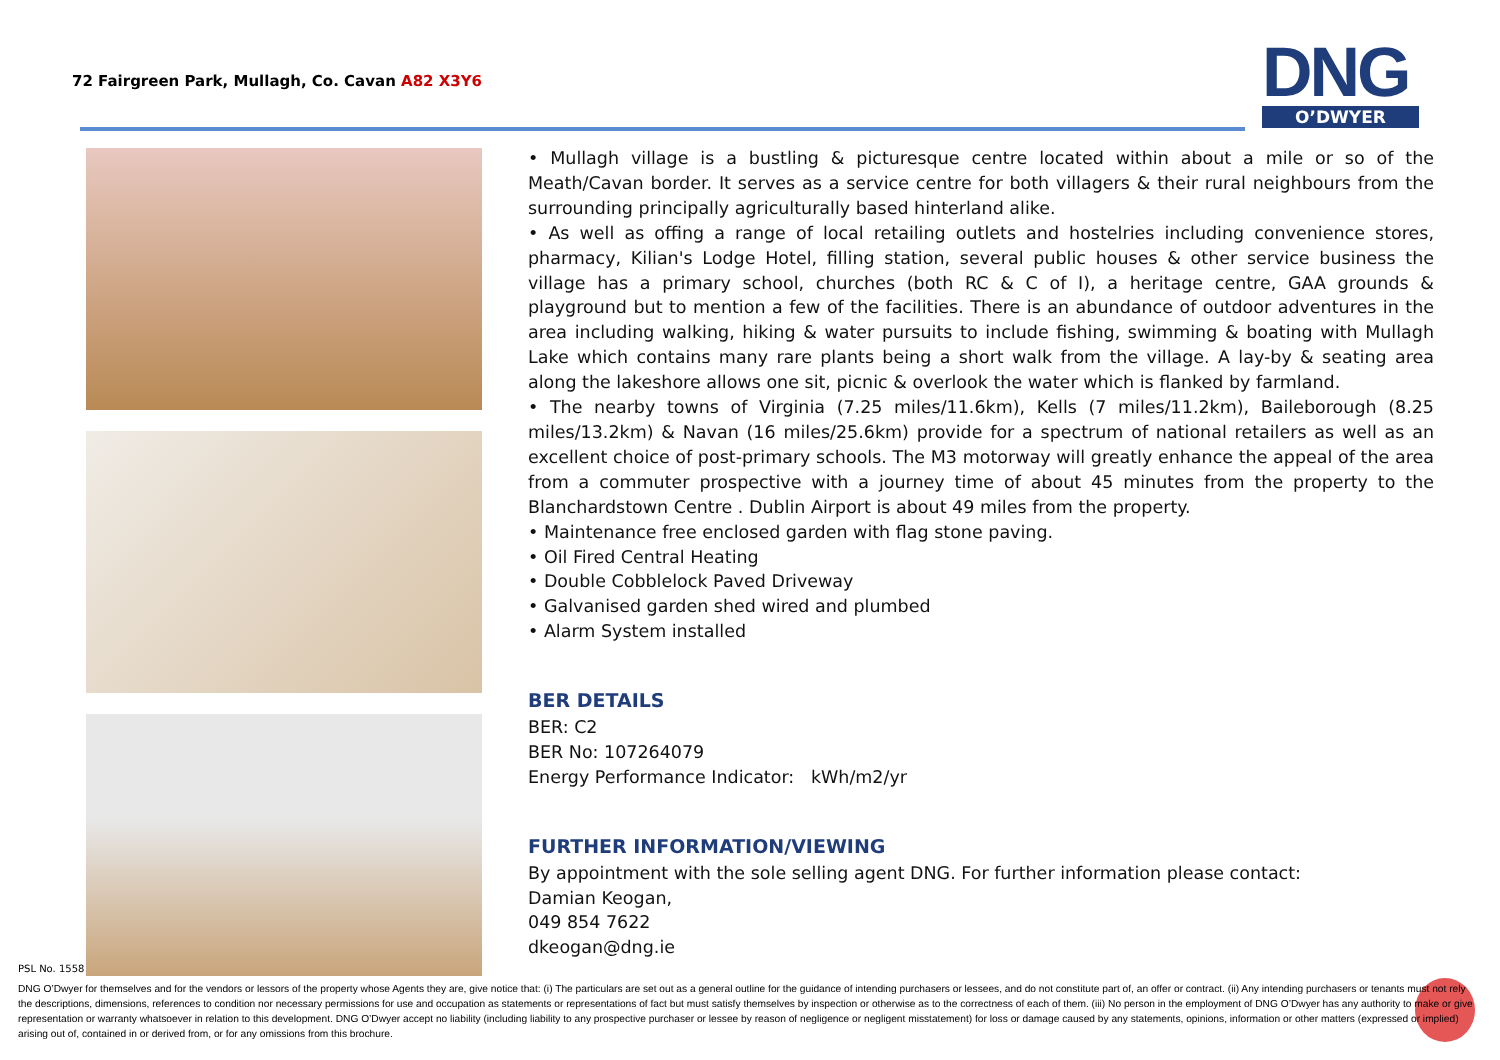72 Fairgreen Park, Mullagh, Co. Cavan A82 X3Y6
DNG
O’DWYER
• Mullagh village is a bustling & picturesque centre located within about a mile or so of the Meath/Cavan border. It serves as a service centre for both villagers & their rural neighbours from the surrounding principally agriculturally based hinterland alike.
• As well as offing a range of local retailing outlets and hostelries including convenience stores, pharmacy, Kilian's Lodge Hotel, filling station, several public houses & other service business the village has a primary school, churches (both RC & C of I), a heritage centre, GAA grounds & playground but to mention a few of the facilities. There is an abundance of outdoor adventures in the area including walking, hiking & water pursuits to include fishing, swimming & boating with Mullagh Lake which contains many rare plants being a short walk from the village. A lay-by & seating area along the lakeshore allows one sit, picnic & overlook the water which is flanked by farmland.
• The nearby towns of Virginia (7.25 miles/11.6km), Kells (7 miles/11.2km), Baileborough (8.25 miles/13.2km) & Navan (16 miles/25.6km) provide for a spectrum of national retailers as well as an excellent choice of post-primary schools. The M3 motorway will greatly enhance the appeal of the area from a commuter prospective with a journey time of about 45 minutes from the property to the Blanchardstown Centre . Dublin Airport is about 49 miles from the property.
• Maintenance free enclosed garden with flag stone paving.
• Oil Fired Central Heating
• Double Cobblelock Paved Driveway
• Galvanised garden shed wired and plumbed
• Alarm System installed
BER DETAILS
BER: C2
BER No: 107264079
Energy Performance Indicator: kWh/m2/yr
FURTHER INFORMATION/VIEWING
By appointment with the sole selling agent DNG. For further information please contact:
Damian Keogan,
049 854 7622
dkeogan@dng.ie
PSL No. 1558
DNG O’Dwyer for themselves and for the vendors or lessors of the property whose Agents they are, give notice that: (i) The particulars are set out as a general outline for the guidance of intending purchasers or lessees, and do not constitute part of, an offer or contract. (ii) Any intending purchasers or tenants must not rely the descriptions, dimensions, references to condition nor necessary permissions for use and occupation as statements or representations of fact but must satisfy themselves by inspection or otherwise as to the correctness of each of them. (iii) No person in the employment of DNG O’Dwyer has any authority to make or give representation or warranty whatsoever in relation to this development. DNG O’Dwyer accept no liability (including liability to any prospective purchaser or lessee by reason of negligence or negligent misstatement) for loss or damage caused by any statements, opinions, information or other matters (expressed or implied) arising out of, contained in or derived from, or for any omissions from this brochure.